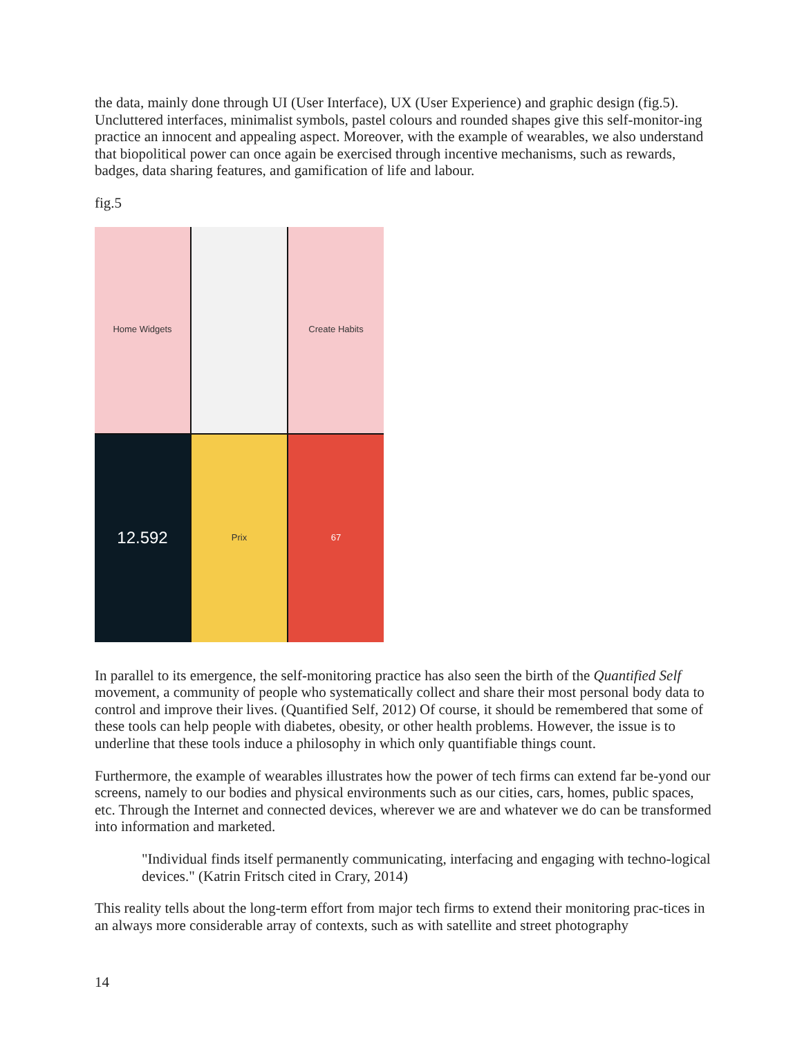the data, mainly done through UI (User Interface), UX (User Experience) and graphic design (fig.5). Uncluttered interfaces, minimalist symbols, pastel colours and rounded shapes give this self-monitor-ing practice an innocent and appealing aspect. Moreover, with the example of wearables, we also understand that biopolitical power can once again be exercised through incentive mechanisms, such as rewards, badges, data sharing features, and gamification of life and labour.
fig.5
Home Widgets
Create Habits
12.592
Prix
67
In parallel to its emergence, the self-monitoring practice has also seen the birth of the Quantified Self movement, a community of people who systematically collect and share their most personal body data to control and improve their lives. (Quantified Self, 2012) Of course, it should be remembered that some of these tools can help people with diabetes, obesity, or other health problems. However, the issue is to underline that these tools induce a philosophy in which only quantifiable things count.
Furthermore, the example of wearables illustrates how the power of tech firms can extend far be-yond our screens, namely to our bodies and physical environments such as our cities, cars, homes, public spaces, etc. Through the Internet and connected devices, wherever we are and whatever we do can be transformed into information and marketed.
"Individual finds itself permanently communicating, interfacing and engaging with techno-logical devices." (Katrin Fritsch cited in Crary, 2014)
This reality tells about the long-term effort from major tech firms to extend their monitoring prac-tices in an always more considerable array of contexts, such as with satellite and street photography
14